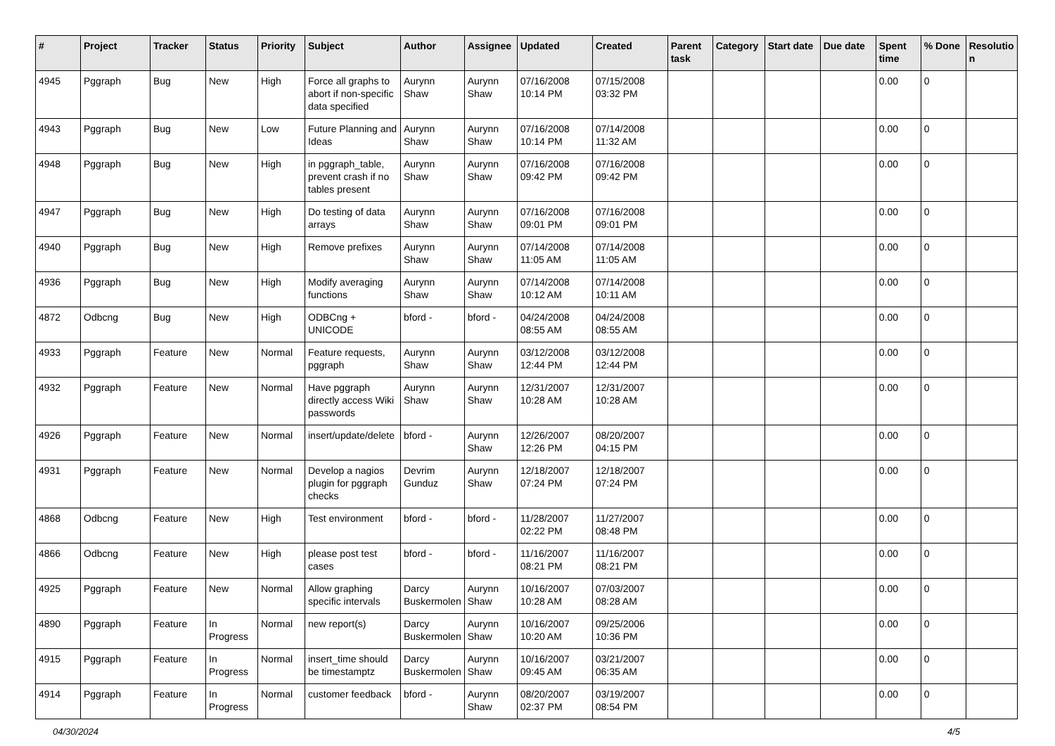| # | Project | Tracker | Status | Priority | Subject | Author | Assignee | Updated | Created | Parent task | Category | Start date | Due date | Spent time | % Done | Resolutio n |
| --- | --- | --- | --- | --- | --- | --- | --- | --- | --- | --- | --- | --- | --- | --- | --- | --- |
| 4945 | Pggraph | Bug | New | High | Force all graphs to abort if non-specific data specified | Aurynn Shaw | Aurynn Shaw | 07/16/2008 10:14 PM | 07/15/2008 03:32 PM | | | | | 0.00 | 0 | |
| 4943 | Pggraph | Bug | New | Low | Future Planning and Ideas | Aurynn Shaw | Aurynn Shaw | 07/16/2008 10:14 PM | 07/14/2008 11:32 AM | | | | | 0.00 | 0 | |
| 4948 | Pggraph | Bug | New | High | in pggraph_table, prevent crash if no tables present | Aurynn Shaw | Aurynn Shaw | 07/16/2008 09:42 PM | 07/16/2008 09:42 PM | | | | | 0.00 | 0 | |
| 4947 | Pggraph | Bug | New | High | Do testing of data arrays | Aurynn Shaw | Aurynn Shaw | 07/16/2008 09:01 PM | 07/16/2008 09:01 PM | | | | | 0.00 | 0 | |
| 4940 | Pggraph | Bug | New | High | Remove prefixes | Aurynn Shaw | Aurynn Shaw | 07/14/2008 11:05 AM | 07/14/2008 11:05 AM | | | | | 0.00 | 0 | |
| 4936 | Pggraph | Bug | New | High | Modify averaging functions | Aurynn Shaw | Aurynn Shaw | 07/14/2008 10:12 AM | 07/14/2008 10:11 AM | | | | | 0.00 | 0 | |
| 4872 | Odbcng | Bug | New | High | ODBCng + UNICODE | bford - | bford - | 04/24/2008 08:55 AM | 04/24/2008 08:55 AM | | | | | 0.00 | 0 | |
| 4933 | Pggraph | Feature | New | Normal | Feature requests, pggraph | Aurynn Shaw | Aurynn Shaw | 03/12/2008 12:44 PM | 03/12/2008 12:44 PM | | | | | 0.00 | 0 | |
| 4932 | Pggraph | Feature | New | Normal | Have pggraph directly access Wiki passwords | Aurynn Shaw | Aurynn Shaw | 12/31/2007 10:28 AM | 12/31/2007 10:28 AM | | | | | 0.00 | 0 | |
| 4926 | Pggraph | Feature | New | Normal | insert/update/delete | bford - | Aurynn Shaw | 12/26/2007 12:26 PM | 08/20/2007 04:15 PM | | | | | 0.00 | 0 | |
| 4931 | Pggraph | Feature | New | Normal | Develop a nagios plugin for pggraph checks | Devrim Gunduz | Aurynn Shaw | 12/18/2007 07:24 PM | 12/18/2007 07:24 PM | | | | | 0.00 | 0 | |
| 4868 | Odbcng | Feature | New | High | Test environment | bford - | bford - | 11/28/2007 02:22 PM | 11/27/2007 08:48 PM | | | | | 0.00 | 0 | |
| 4866 | Odbcng | Feature | New | High | please post test cases | bford - | bford - | 11/16/2007 08:21 PM | 11/16/2007 08:21 PM | | | | | 0.00 | 0 | |
| 4925 | Pggraph | Feature | New | Normal | Allow graphing specific intervals | Darcy Buskermolen | Aurynn Shaw | 10/16/2007 10:28 AM | 07/03/2007 08:28 AM | | | | | 0.00 | 0 | |
| 4890 | Pggraph | Feature | In Progress | Normal | new report(s) | Darcy Buskermolen | Aurynn Shaw | 10/16/2007 10:20 AM | 09/25/2006 10:36 PM | | | | | 0.00 | 0 | |
| 4915 | Pggraph | Feature | In Progress | Normal | insert_time should be timestamptz | Darcy Buskermolen | Aurynn Shaw | 10/16/2007 09:45 AM | 03/21/2007 06:35 AM | | | | | 0.00 | 0 | |
| 4914 | Pggraph | Feature | In Progress | Normal | customer feedback | bford - | Aurynn Shaw | 08/20/2007 02:37 PM | 03/19/2007 08:54 PM | | | | | 0.00 | 0 | |
04/30/2024 4/5